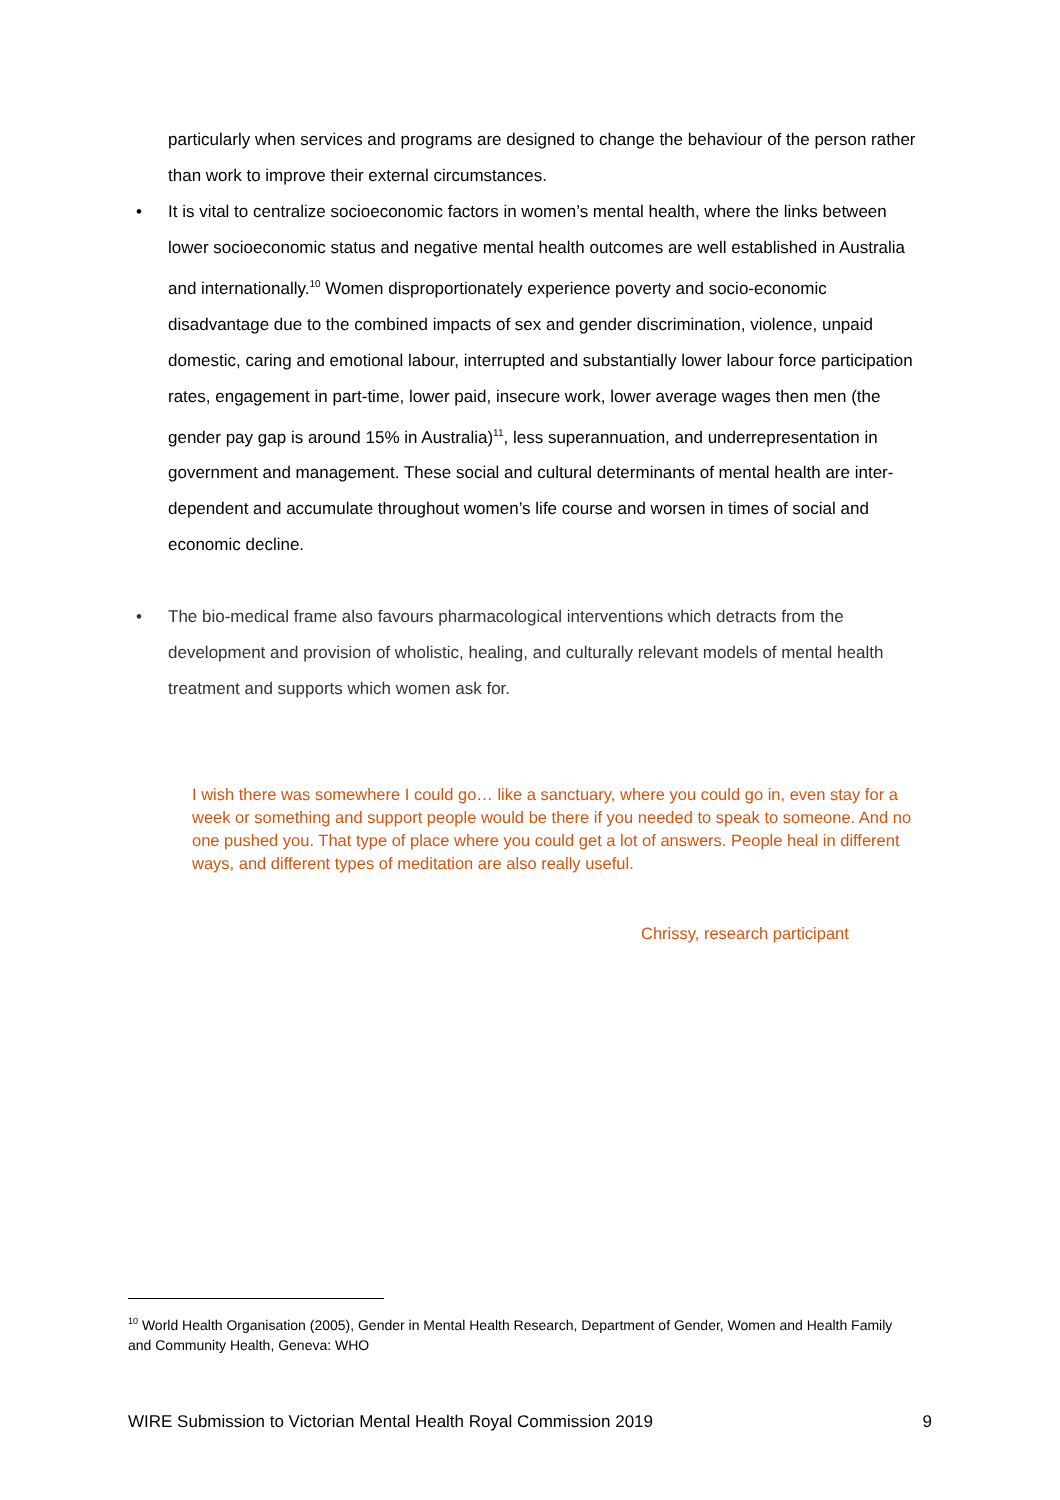particularly when services and programs are designed to change the behaviour of the person rather than work to improve their external circumstances.
• It is vital to centralize socioeconomic factors in women’s mental health, where the links between lower socioeconomic status and negative mental health outcomes are well established in Australia and internationally.<sup>10</sup> Women disproportionately experience poverty and socio-economic disadvantage due to the combined impacts of sex and gender discrimination, violence, unpaid domestic, caring and emotional labour, interrupted and substantially lower labour force participation rates, engagement in part-time, lower paid, insecure work, lower average wages then men (the gender pay gap is around 15% in Australia)<sup>11</sup>, less superannuation, and underrepresentation in government and management. These social and cultural determinants of mental health are inter-dependent and accumulate throughout women’s life course and worsen in times of social and economic decline.
• The bio-medical frame also favours pharmacological interventions which detracts from the development and provision of wholistic, healing, and culturally relevant models of mental health treatment and supports which women ask for.
I wish there was somewhere I could go… like a sanctuary, where you could go in, even stay for a week or something and support people would be there if you needed to speak to someone. And no one pushed you. That type of place where you could get a lot of answers. People heal in different ways, and different types of meditation are also really useful.
Chrissy, research participant
<sup>10</sup> World Health Organisation (2005), Gender in Mental Health Research, Department of Gender, Women and Health Family and Community Health, Geneva: WHO
WIRE Submission to Victorian Mental Health Royal Commission 2019 9